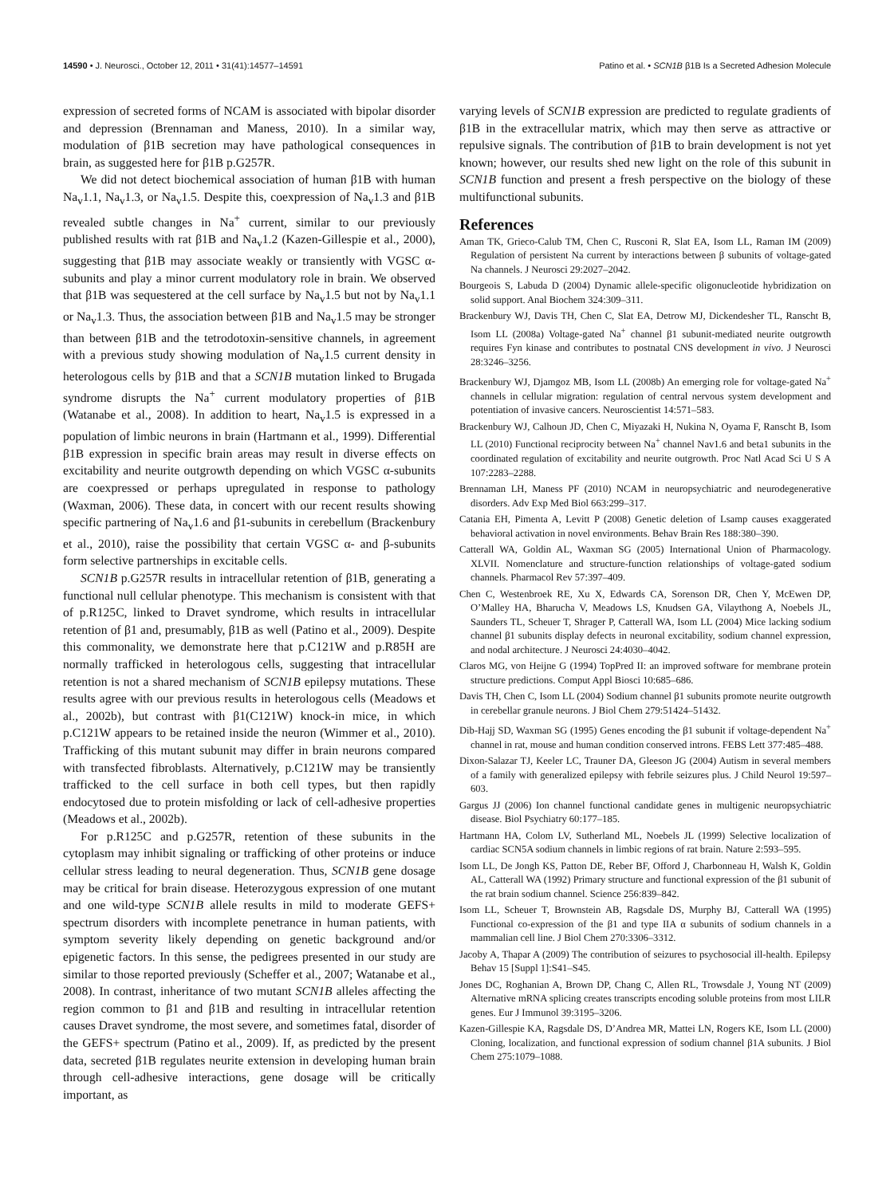14590 • J. Neurosci., October 12, 2011 • 31(41):14577–14591 Patino et al. • SCN1B β1B Is a Secreted Adhesion Molecule
expression of secreted forms of NCAM is associated with bipolar disorder and depression (Brennaman and Maness, 2010). In a similar way, modulation of β1B secretion may have pathological consequences in brain, as suggested here for β1B p.G257R.
We did not detect biochemical association of human β1B with human Na<sub>v</sub>1.1, Na<sub>v</sub>1.3, or Na<sub>v</sub>1.5. Despite this, coexpression of Na<sub>v</sub>1.3 and β1B revealed subtle changes in Na<sup>+</sup> current, similar to our previously published results with rat β1B and Na<sub>v</sub>1.2 (Kazen-Gillespie et al., 2000), suggesting that β1B may associate weakly or transiently with VGSC α-subunits and play a minor current modulatory role in brain. We observed that β1B was sequestered at the cell surface by Na<sub>v</sub>1.5 but not by Na<sub>v</sub>1.1 or Na<sub>v</sub>1.3. Thus, the association between β1B and Na<sub>v</sub>1.5 may be stronger than between β1B and the tetrodotoxin-sensitive channels, in agreement with a previous study showing modulation of Na<sub>v</sub>1.5 current density in heterologous cells by β1B and that a SCN1B mutation linked to Brugada syndrome disrupts the Na<sup>+</sup> current modulatory properties of β1B (Watanabe et al., 2008). In addition to heart, Na<sub>v</sub>1.5 is expressed in a population of limbic neurons in brain (Hartmann et al., 1999). Differential β1B expression in specific brain areas may result in diverse effects on excitability and neurite outgrowth depending on which VGSC α-subunits are coexpressed or perhaps upregulated in response to pathology (Waxman, 2006). These data, in concert with our recent results showing specific partnering of Na<sub>v</sub>1.6 and β1-subunits in cerebellum (Brackenbury et al., 2010), raise the possibility that certain VGSC α- and β-subunits form selective partnerships in excitable cells.
SCN1B p.G257R results in intracellular retention of β1B, generating a functional null cellular phenotype. This mechanism is consistent with that of p.R125C, linked to Dravet syndrome, which results in intracellular retention of β1 and, presumably, β1B as well (Patino et al., 2009). Despite this commonality, we demonstrate here that p.C121W and p.R85H are normally trafficked in heterologous cells, suggesting that intracellular retention is not a shared mechanism of SCN1B epilepsy mutations. These results agree with our previous results in heterologous cells (Meadows et al., 2002b), but contrast with β1(C121W) knock-in mice, in which p.C121W appears to be retained inside the neuron (Wimmer et al., 2010). Trafficking of this mutant subunit may differ in brain neurons compared with transfected fibroblasts. Alternatively, p.C121W may be transiently trafficked to the cell surface in both cell types, but then rapidly endocytosed due to protein misfolding or lack of cell-adhesive properties (Meadows et al., 2002b).
For p.R125C and p.G257R, retention of these subunits in the cytoplasm may inhibit signaling or trafficking of other proteins or induce cellular stress leading to neural degeneration. Thus, SCN1B gene dosage may be critical for brain disease. Heterozygous expression of one mutant and one wild-type SCN1B allele results in mild to moderate GEFS+ spectrum disorders with incomplete penetrance in human patients, with symptom severity likely depending on genetic background and/or epigenetic factors. In this sense, the pedigrees presented in our study are similar to those reported previously (Scheffer et al., 2007; Watanabe et al., 2008). In contrast, inheritance of two mutant SCN1B alleles affecting the region common to β1 and β1B and resulting in intracellular retention causes Dravet syndrome, the most severe, and sometimes fatal, disorder of the GEFS+ spectrum (Patino et al., 2009). If, as predicted by the present data, secreted β1B regulates neurite extension in developing human brain through cell-adhesive interactions, gene dosage will be critically important, as
varying levels of SCN1B expression are predicted to regulate gradients of β1B in the extracellular matrix, which may then serve as attractive or repulsive signals. The contribution of β1B to brain development is not yet known; however, our results shed new light on the role of this subunit in SCN1B function and present a fresh perspective on the biology of these multifunctional subunits.
References
Aman TK, Grieco-Calub TM, Chen C, Rusconi R, Slat EA, Isom LL, Raman IM (2009) Regulation of persistent Na current by interactions between β subunits of voltage-gated Na channels. J Neurosci 29:2027–2042.
Bourgeois S, Labuda D (2004) Dynamic allele-specific oligonucleotide hybridization on solid support. Anal Biochem 324:309–311.
Brackenbury WJ, Davis TH, Chen C, Slat EA, Detrow MJ, Dickendesher TL, Ranscht B, Isom LL (2008a) Voltage-gated Na<sup>+</sup> channel β1 subunit-mediated neurite outgrowth requires Fyn kinase and contributes to postnatal CNS development in vivo. J Neurosci 28:3246–3256.
Brackenbury WJ, Djamgoz MB, Isom LL (2008b) An emerging role for voltage-gated Na<sup>+</sup> channels in cellular migration: regulation of central nervous system development and potentiation of invasive cancers. Neuroscientist 14:571–583.
Brackenbury WJ, Calhoun JD, Chen C, Miyazaki H, Nukina N, Oyama F, Ranscht B, Isom LL (2010) Functional reciprocity between Na<sup>+</sup> channel Nav1.6 and beta1 subunits in the coordinated regulation of excitability and neurite outgrowth. Proc Natl Acad Sci U S A 107:2283–2288.
Brennaman LH, Maness PF (2010) NCAM in neuropsychiatric and neurodegenerative disorders. Adv Exp Med Biol 663:299–317.
Catania EH, Pimenta A, Levitt P (2008) Genetic deletion of Lsamp causes exaggerated behavioral activation in novel environments. Behav Brain Res 188:380–390.
Catterall WA, Goldin AL, Waxman SG (2005) International Union of Pharmacology. XLVII. Nomenclature and structure-function relationships of voltage-gated sodium channels. Pharmacol Rev 57:397–409.
Chen C, Westenbroek RE, Xu X, Edwards CA, Sorenson DR, Chen Y, McEwen DP, O’Malley HA, Bharucha V, Meadows LS, Knudsen GA, Vilaythong A, Noebels JL, Saunders TL, Scheuer T, Shrager P, Catterall WA, Isom LL (2004) Mice lacking sodium channel β1 subunits display defects in neuronal excitability, sodium channel expression, and nodal architecture. J Neurosci 24:4030–4042.
Claros MG, von Heijne G (1994) TopPred II: an improved software for membrane protein structure predictions. Comput Appl Biosci 10:685–686.
Davis TH, Chen C, Isom LL (2004) Sodium channel β1 subunits promote neurite outgrowth in cerebellar granule neurons. J Biol Chem 279:51424–51432.
Dib-Hajj SD, Waxman SG (1995) Genes encoding the β1 subunit if voltage-dependent Na<sup>+</sup> channel in rat, mouse and human condition conserved introns. FEBS Lett 377:485–488.
Dixon-Salazar TJ, Keeler LC, Trauner DA, Gleeson JG (2004) Autism in several members of a family with generalized epilepsy with febrile seizures plus. J Child Neurol 19:597–603.
Gargus JJ (2006) Ion channel functional candidate genes in multigenic neuropsychiatric disease. Biol Psychiatry 60:177–185.
Hartmann HA, Colom LV, Sutherland ML, Noebels JL (1999) Selective localization of cardiac SCN5A sodium channels in limbic regions of rat brain. Nature 2:593–595.
Isom LL, De Jongh KS, Patton DE, Reber BF, Offord J, Charbonneau H, Walsh K, Goldin AL, Catterall WA (1992) Primary structure and functional expression of the β1 subunit of the rat brain sodium channel. Science 256:839–842.
Isom LL, Scheuer T, Brownstein AB, Ragsdale DS, Murphy BJ, Catterall WA (1995) Functional co-expression of the β1 and type IIA α subunits of sodium channels in a mammalian cell line. J Biol Chem 270:3306–3312.
Jacoby A, Thapar A (2009) The contribution of seizures to psychosocial ill-health. Epilepsy Behav 15 [Suppl 1]:S41–S45.
Jones DC, Roghanian A, Brown DP, Chang C, Allen RL, Trowsdale J, Young NT (2009) Alternative mRNA splicing creates transcripts encoding soluble proteins from most LILR genes. Eur J Immunol 39:3195–3206.
Kazen-Gillespie KA, Ragsdale DS, D’Andrea MR, Mattei LN, Rogers KE, Isom LL (2000) Cloning, localization, and functional expression of sodium channel β1A subunits. J Biol Chem 275:1079–1088.